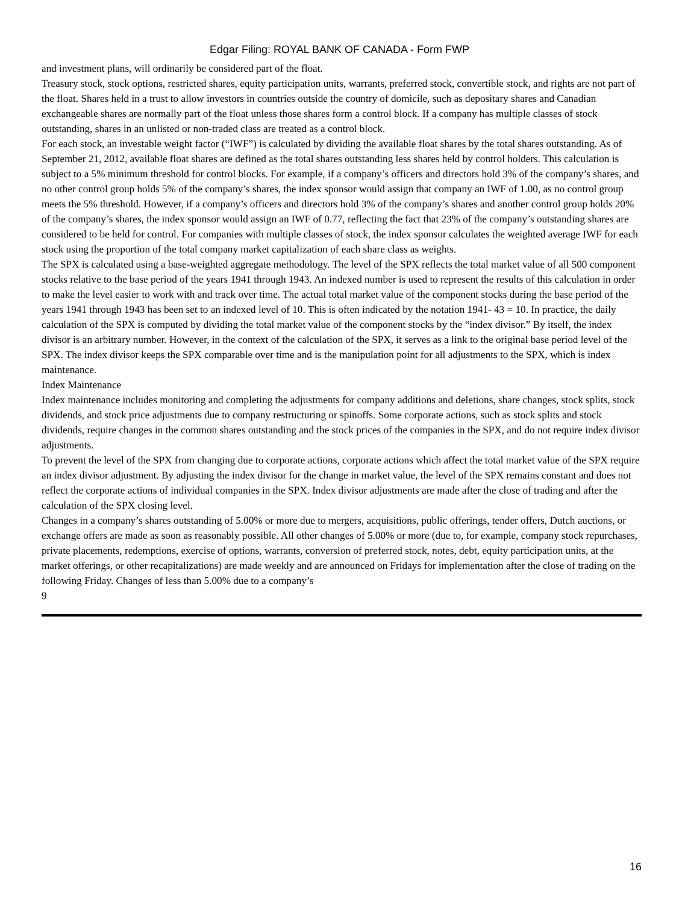Edgar Filing: ROYAL BANK OF CANADA - Form FWP
and investment plans, will ordinarily be considered part of the float.
Treasury stock, stock options, restricted shares, equity participation units, warrants, preferred stock, convertible stock, and rights are not part of the float. Shares held in a trust to allow investors in countries outside the country of domicile, such as depositary shares and Canadian exchangeable shares are normally part of the float unless those shares form a control block. If a company has multiple classes of stock outstanding, shares in an unlisted or non-traded class are treated as a control block.
For each stock, an investable weight factor (“IWF”) is calculated by dividing the available float shares by the total shares outstanding. As of September 21, 2012, available float shares are defined as the total shares outstanding less shares held by control holders. This calculation is subject to a 5% minimum threshold for control blocks. For example, if a company’s officers and directors hold 3% of the company’s shares, and no other control group holds 5% of the company’s shares, the index sponsor would assign that company an IWF of 1.00, as no control group meets the 5% threshold. However, if a company’s officers and directors hold 3% of the company’s shares and another control group holds 20% of the company’s shares, the index sponsor would assign an IWF of 0.77, reflecting the fact that 23% of the company’s outstanding shares are considered to be held for control. For companies with multiple classes of stock, the index sponsor calculates the weighted average IWF for each stock using the proportion of the total company market capitalization of each share class as weights.
The SPX is calculated using a base-weighted aggregate methodology. The level of the SPX reflects the total market value of all 500 component stocks relative to the base period of the years 1941 through 1943. An indexed number is used to represent the results of this calculation in order to make the level easier to work with and track over time. The actual total market value of the component stocks during the base period of the years 1941 through 1943 has been set to an indexed level of 10. This is often indicated by the notation 1941- 43 = 10. In practice, the daily calculation of the SPX is computed by dividing the total market value of the component stocks by the “index divisor.” By itself, the index divisor is an arbitrary number. However, in the context of the calculation of the SPX, it serves as a link to the original base period level of the SPX. The index divisor keeps the SPX comparable over time and is the manipulation point for all adjustments to the SPX, which is index maintenance.
Index Maintenance
Index maintenance includes monitoring and completing the adjustments for company additions and deletions, share changes, stock splits, stock dividends, and stock price adjustments due to company restructuring or spinoffs. Some corporate actions, such as stock splits and stock dividends, require changes in the common shares outstanding and the stock prices of the companies in the SPX, and do not require index divisor adjustments.
To prevent the level of the SPX from changing due to corporate actions, corporate actions which affect the total market value of the SPX require an index divisor adjustment. By adjusting the index divisor for the change in market value, the level of the SPX remains constant and does not reflect the corporate actions of individual companies in the SPX. Index divisor adjustments are made after the close of trading and after the calculation of the SPX closing level.
Changes in a company’s shares outstanding of 5.00% or more due to mergers, acquisitions, public offerings, tender offers, Dutch auctions, or exchange offers are made as soon as reasonably possible. All other changes of 5.00% or more (due to, for example, company stock repurchases, private placements, redemptions, exercise of options, warrants, conversion of preferred stock, notes, debt, equity participation units, at the market offerings, or other recapitalizations) are made weekly and are announced on Fridays for implementation after the close of trading on the following Friday. Changes of less than 5.00% due to a company’s
9
16